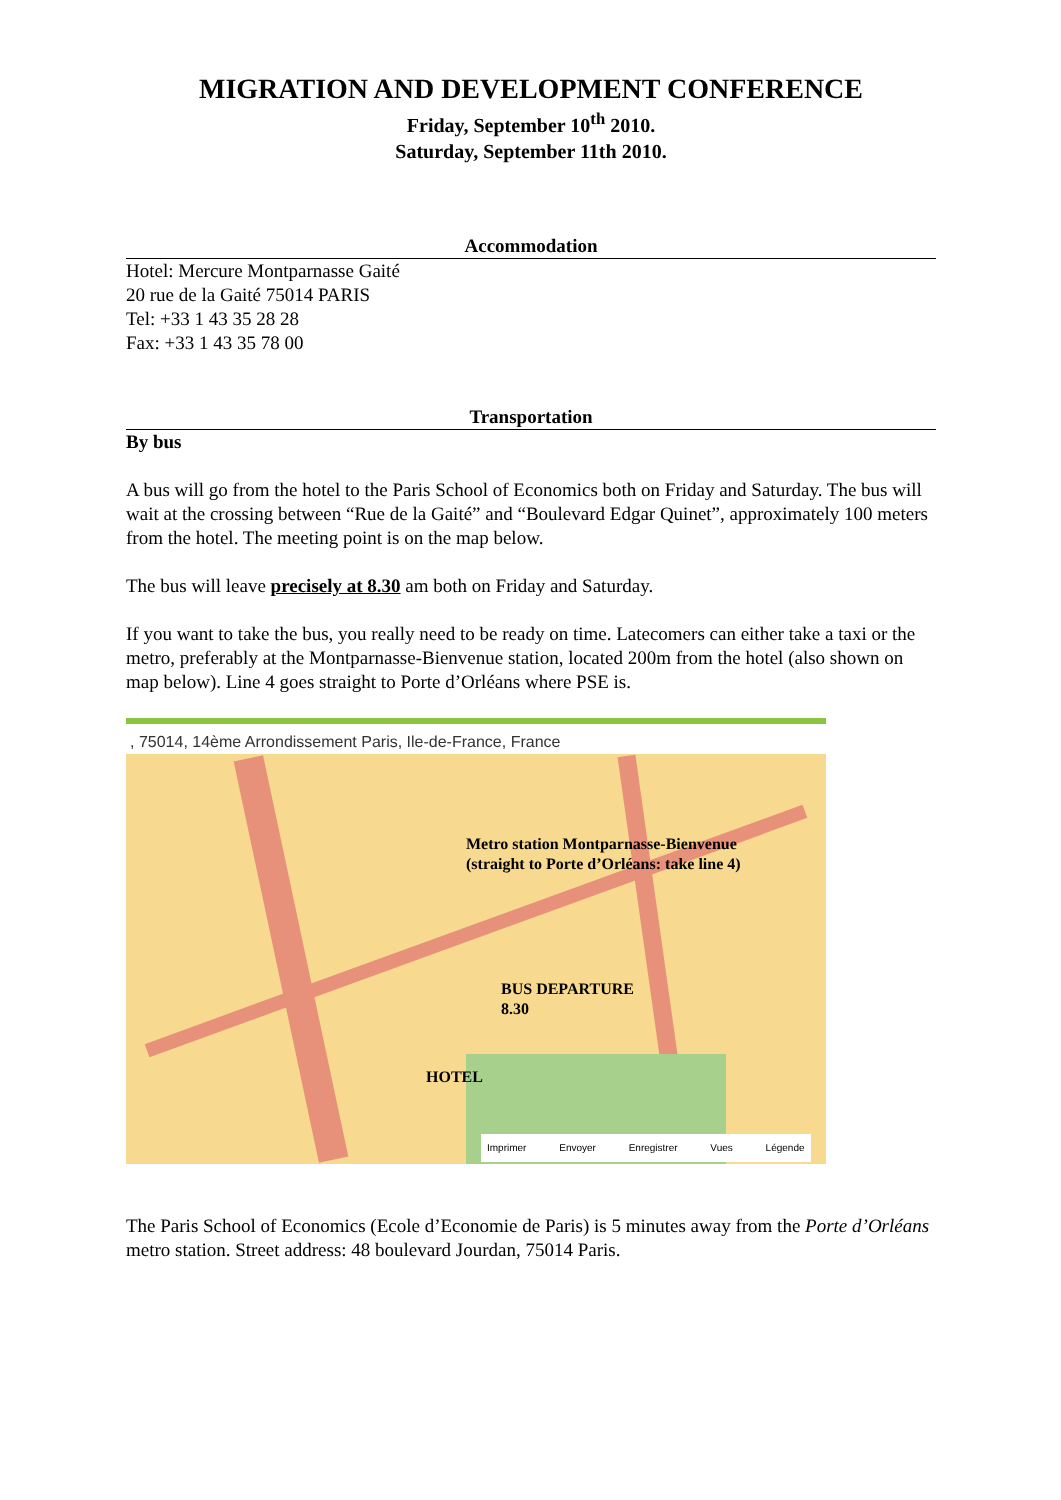MIGRATION AND DEVELOPMENT CONFERENCE
Friday, September 10<sup>th</sup> 2010.
Saturday, September 11th 2010.
Accommodation
Hotel: Mercure Montparnasse Gaité
20 rue de la Gaité 75014 PARIS
Tel: +33 1 43 35 28 28
Fax: +33 1 43 35 78 00
Transportation
By bus
A bus will go from the hotel to the Paris School of Economics both on Friday and Saturday. The bus will wait at the crossing between “Rue de la Gaité” and “Boulevard Edgar Quinet”, approximately 100 meters from the hotel. The meeting point is on the map below.
The bus will leave precisely at 8.30 am both on Friday and Saturday.
If you want to take the bus, you really need to be ready on time. Latecomers can either take a taxi or the metro, preferably at the Montparnasse-Bienvenue station, located 200m from the hotel (also shown on map below). Line 4 goes straight to Porte d’Orléans where PSE is.
, 75014, 14ème Arrondissement Paris, Ile-de-France, France
Metro station Montparnasse-Bienvenue
(straight to Porte d’Orléans: take line 4)
BUS DEPARTURE
8.30
HOTEL
Imprimer Envoyer Enregistrer Vues Légende
The Paris School of Economics (Ecole d’Economie de Paris) is 5 minutes away from the Porte d’Orléans metro station. Street address: 48 boulevard Jourdan, 75014 Paris.